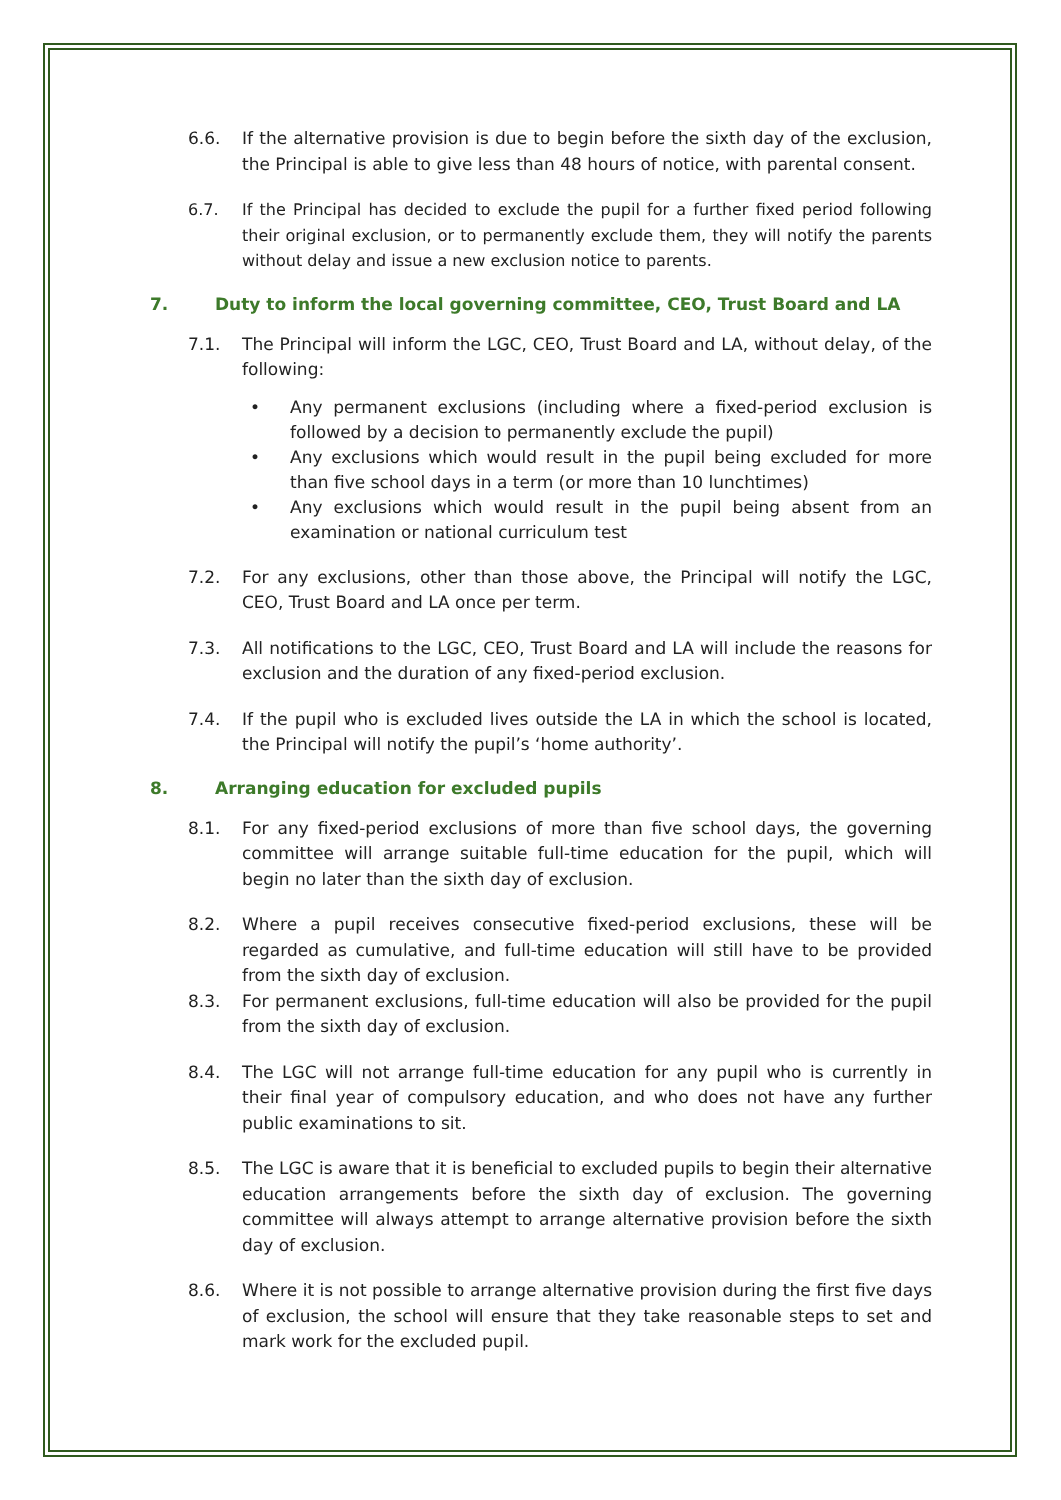6.6. If the alternative provision is due to begin before the sixth day of the exclusion, the Principal is able to give less than 48 hours of notice, with parental consent.
6.7. If the Principal has decided to exclude the pupil for a further fixed period following their original exclusion, or to permanently exclude them, they will notify the parents without delay and issue a new exclusion notice to parents.
7. Duty to inform the local governing committee, CEO, Trust Board and LA
7.1. The Principal will inform the LGC, CEO, Trust Board and LA, without delay, of the following:
• Any permanent exclusions (including where a fixed-period exclusion is followed by a decision to permanently exclude the pupil)
• Any exclusions which would result in the pupil being excluded for more than five school days in a term (or more than 10 lunchtimes)
• Any exclusions which would result in the pupil being absent from an examination or national curriculum test
7.2. For any exclusions, other than those above, the Principal will notify the LGC, CEO, Trust Board and LA once per term.
7.3. All notifications to the LGC, CEO, Trust Board and LA will include the reasons for exclusion and the duration of any fixed-period exclusion.
7.4. If the pupil who is excluded lives outside the LA in which the school is located, the Principal will notify the pupil’s ‘home authority’.
8. Arranging education for excluded pupils
8.1. For any fixed-period exclusions of more than five school days, the governing committee will arrange suitable full-time education for the pupil, which will begin no later than the sixth day of exclusion.
8.2. Where a pupil receives consecutive fixed-period exclusions, these will be regarded as cumulative, and full-time education will still have to be provided from the sixth day of exclusion.
8.3. For permanent exclusions, full-time education will also be provided for the pupil from the sixth day of exclusion.
8.4. The LGC will not arrange full-time education for any pupil who is currently in their final year of compulsory education, and who does not have any further public examinations to sit.
8.5. The LGC is aware that it is beneficial to excluded pupils to begin their alternative education arrangements before the sixth day of exclusion. The governing committee will always attempt to arrange alternative provision before the sixth day of exclusion.
8.6. Where it is not possible to arrange alternative provision during the first five days of exclusion, the school will ensure that they take reasonable steps to set and mark work for the excluded pupil.